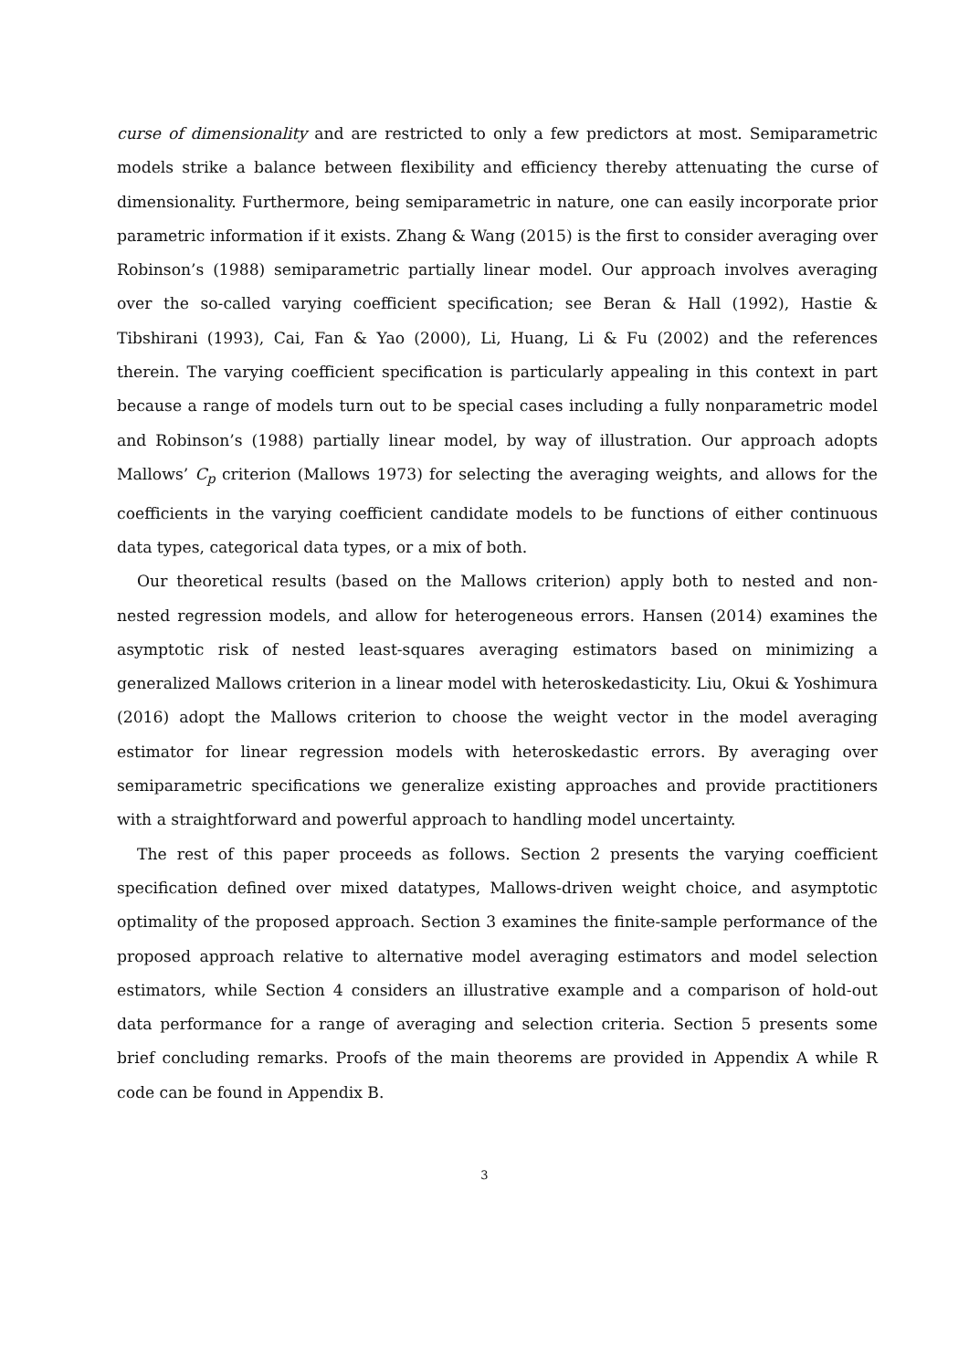curse of dimensionality and are restricted to only a few predictors at most. Semiparametric models strike a balance between flexibility and efficiency thereby attenuating the curse of dimensionality. Furthermore, being semiparametric in nature, one can easily incorporate prior parametric information if it exists. Zhang & Wang (2015) is the first to consider averaging over Robinson’s (1988) semiparametric partially linear model. Our approach involves averaging over the so-called varying coefficient specification; see Beran & Hall (1992), Hastie & Tibshirani (1993), Cai, Fan & Yao (2000), Li, Huang, Li & Fu (2002) and the references therein. The varying coefficient specification is particularly appealing in this context in part because a range of models turn out to be special cases including a fully nonparametric model and Robinson’s (1988) partially linear model, by way of illustration. Our approach adopts Mallows’ C<sub>p</sub> criterion (Mallows 1973) for selecting the averaging weights, and allows for the coefficients in the varying coefficient candidate models to be functions of either continuous data types, categorical data types, or a mix of both.
Our theoretical results (based on the Mallows criterion) apply both to nested and non-nested regression models, and allow for heterogeneous errors. Hansen (2014) examines the asymptotic risk of nested least-squares averaging estimators based on minimizing a generalized Mallows criterion in a linear model with heteroskedasticity. Liu, Okui & Yoshimura (2016) adopt the Mallows criterion to choose the weight vector in the model averaging estimator for linear regression models with heteroskedastic errors. By averaging over semiparametric specifications we generalize existing approaches and provide practitioners with a straightforward and powerful approach to handling model uncertainty.
The rest of this paper proceeds as follows. Section 2 presents the varying coefficient specification defined over mixed datatypes, Mallows-driven weight choice, and asymptotic optimality of the proposed approach. Section 3 examines the finite-sample performance of the proposed approach relative to alternative model averaging estimators and model selection estimators, while Section 4 considers an illustrative example and a comparison of hold-out data performance for a range of averaging and selection criteria. Section 5 presents some brief concluding remarks. Proofs of the main theorems are provided in Appendix A while R code can be found in Appendix B.
3